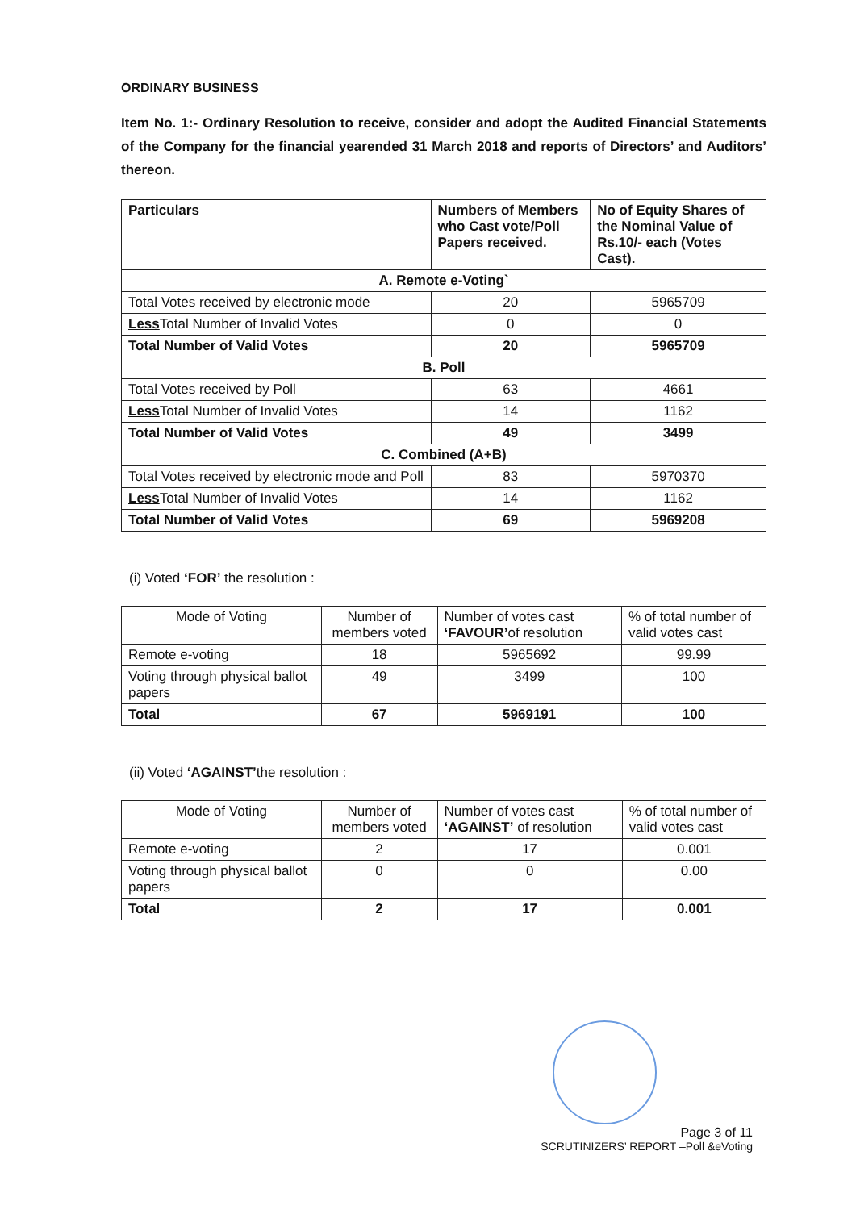ORDINARY BUSINESS
Item No. 1:- Ordinary Resolution to receive, consider and adopt the Audited Financial Statements of the Company for the financial yearended 31 March 2018 and reports of Directors’ and Auditors’ thereon.
| Particulars | Numbers of Members who Cast vote/Poll Papers received. | No of Equity Shares of the Nominal Value of Rs.10/- each (Votes Cast). |
| --- | --- | --- |
| A. Remote e-Voting` | | |
| Total Votes received by electronic mode | 20 | 5965709 |
| Less Total Number of Invalid Votes | 0 | 0 |
| Total Number of Valid Votes | 20 | 5965709 |
| B. Poll | | |
| Total Votes received by Poll | 63 | 4661 |
| Less Total Number of Invalid Votes | 14 | 1162 |
| Total Number of Valid Votes | 49 | 3499 |
| C. Combined (A+B) | | |
| Total Votes received by electronic mode and Poll | 83 | 5970370 |
| Less Total Number of Invalid Votes | 14 | 1162 |
| Total Number of Valid Votes | 69 | 5969208 |
(i) Voted ‘FOR’ the resolution :
| Mode of Voting | Number of members voted | Number of votes cast ‘FAVOUR’ of resolution | % of total number of valid votes cast |
| --- | --- | --- | --- |
| Remote e-voting | 18 | 5965692 | 99.99 |
| Voting through physical ballot papers | 49 | 3499 | 100 |
| Total | 67 | 5969191 | 100 |
(ii) Voted ‘AGAINST’the resolution :
| Mode of Voting | Number of members voted | Number of votes cast ‘AGAINST’ of resolution | % of total number of valid votes cast |
| --- | --- | --- | --- |
| Remote e-voting | 2 | 17 | 0.001 |
| Voting through physical ballot papers | 0 | 0 | 0.00 |
| Total | 2 | 17 | 0.001 |
Page 3 of 11
SCRUTINIZERS’ REPORT –Poll &eVoting